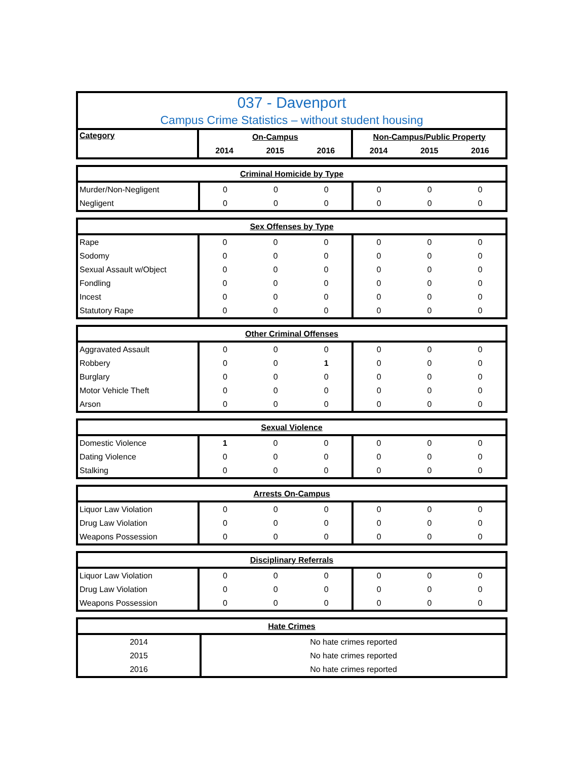| 037 - Davenport | | | | | | |
| --- | --- | --- | --- | --- | --- | --- |
| Campus Crime Statistics – without student housing | | | | | | |
| Category | On-Campus | | | Non-Campus/Public Property | | |
| | 2014 | 2015 | 2016 | 2014 | 2015 | 2016 |
| Criminal Homicide by Type | | | | | | |
| Murder/Non-Negligent | 0 | 0 | 0 | 0 | 0 | 0 |
| Negligent | 0 | 0 | 0 | 0 | 0 | 0 |
| Sex Offenses by Type | | | | | | |
| Rape | 0 | 0 | 0 | 0 | 0 | 0 |
| Sodomy | 0 | 0 | 0 | 0 | 0 | 0 |
| Sexual Assault w/Object | 0 | 0 | 0 | 0 | 0 | 0 |
| Fondling | 0 | 0 | 0 | 0 | 0 | 0 |
| Incest | 0 | 0 | 0 | 0 | 0 | 0 |
| Statutory Rape | 0 | 0 | 0 | 0 | 0 | 0 |
| Other Criminal Offenses | | | | | | |
| Aggravated Assault | 0 | 0 | 0 | 0 | 0 | 0 |
| Robbery | 0 | 0 | 1 | 0 | 0 | 0 |
| Burglary | 0 | 0 | 0 | 0 | 0 | 0 |
| Motor Vehicle Theft | 0 | 0 | 0 | 0 | 0 | 0 |
| Arson | 0 | 0 | 0 | 0 | 0 | 0 |
| Sexual Violence | | | | | | |
| Domestic Violence | 1 | 0 | 0 | 0 | 0 | 0 |
| Dating Violence | 0 | 0 | 0 | 0 | 0 | 0 |
| Stalking | 0 | 0 | 0 | 0 | 0 | 0 |
| Arrests On-Campus | | | | | | |
| Liquor Law Violation | 0 | 0 | 0 | 0 | 0 | 0 |
| Drug Law Violation | 0 | 0 | 0 | 0 | 0 | 0 |
| Weapons Possession | 0 | 0 | 0 | 0 | 0 | 0 |
| Disciplinary Referrals | | | | | | |
| Liquor Law Violation | 0 | 0 | 0 | 0 | 0 | 0 |
| Drug Law Violation | 0 | 0 | 0 | 0 | 0 | 0 |
| Weapons Possession | 0 | 0 | 0 | 0 | 0 | 0 |
| Hate Crimes | |
| 2014 | No hate crimes reported |
| 2015 | No hate crimes reported |
| 2016 | No hate crimes reported |